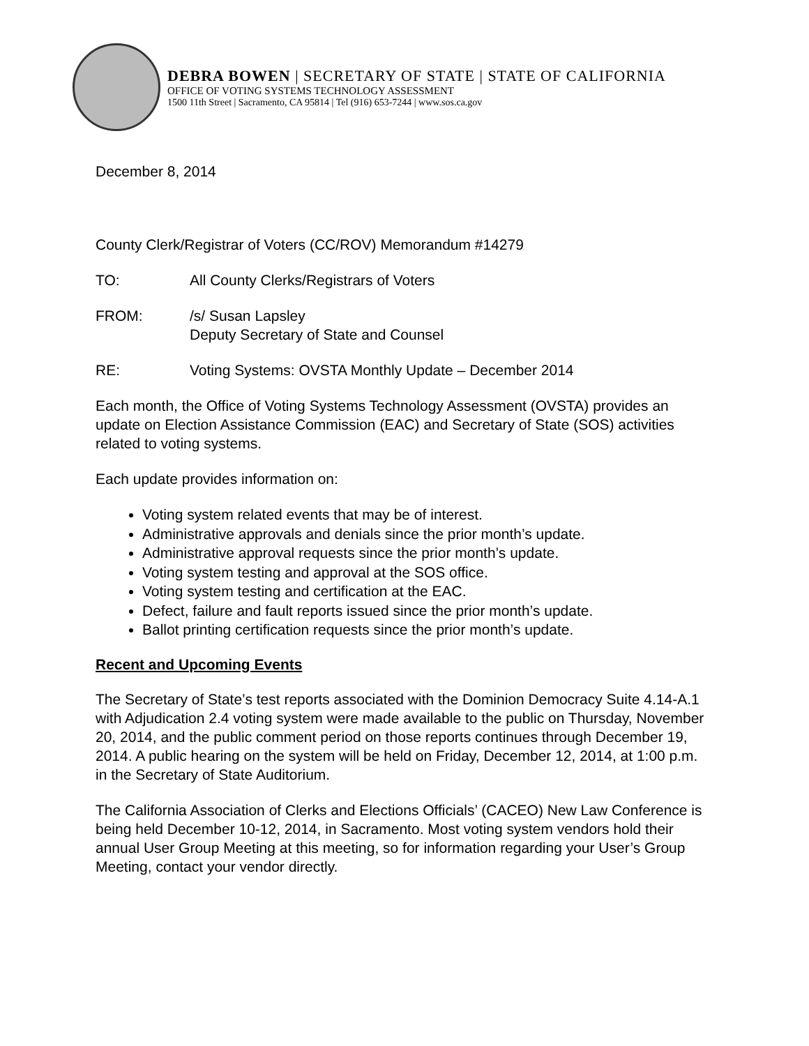DEBRA BOWEN | SECRETARY OF STATE | STATE OF CALIFORNIA
OFFICE OF VOTING SYSTEMS TECHNOLOGY ASSESSMENT
1500 11th Street | Sacramento, CA 95814 | Tel (916) 653-7244 | www.sos.ca.gov
December 8, 2014
County Clerk/Registrar of Voters (CC/ROV) Memorandum #14279
TO: All County Clerks/Registrars of Voters
FROM: /s/ Susan Lapsley
Deputy Secretary of State and Counsel
RE: Voting Systems: OVSTA Monthly Update – December 2014
Each month, the Office of Voting Systems Technology Assessment (OVSTA) provides an update on Election Assistance Commission (EAC) and Secretary of State (SOS) activities related to voting systems.
Each update provides information on:
Voting system related events that may be of interest.
Administrative approvals and denials since the prior month’s update.
Administrative approval requests since the prior month’s update.
Voting system testing and approval at the SOS office.
Voting system testing and certification at the EAC.
Defect, failure and fault reports issued since the prior month’s update.
Ballot printing certification requests since the prior month’s update.
Recent and Upcoming Events
The Secretary of State’s test reports associated with the Dominion Democracy Suite 4.14-A.1 with Adjudication 2.4 voting system were made available to the public on Thursday, November 20, 2014, and the public comment period on those reports continues through December 19, 2014. A public hearing on the system will be held on Friday, December 12, 2014, at 1:00 p.m. in the Secretary of State Auditorium.
The California Association of Clerks and Elections Officials’ (CACEO) New Law Conference is being held December 10-12, 2014, in Sacramento. Most voting system vendors hold their annual User Group Meeting at this meeting, so for information regarding your User’s Group Meeting, contact your vendor directly.